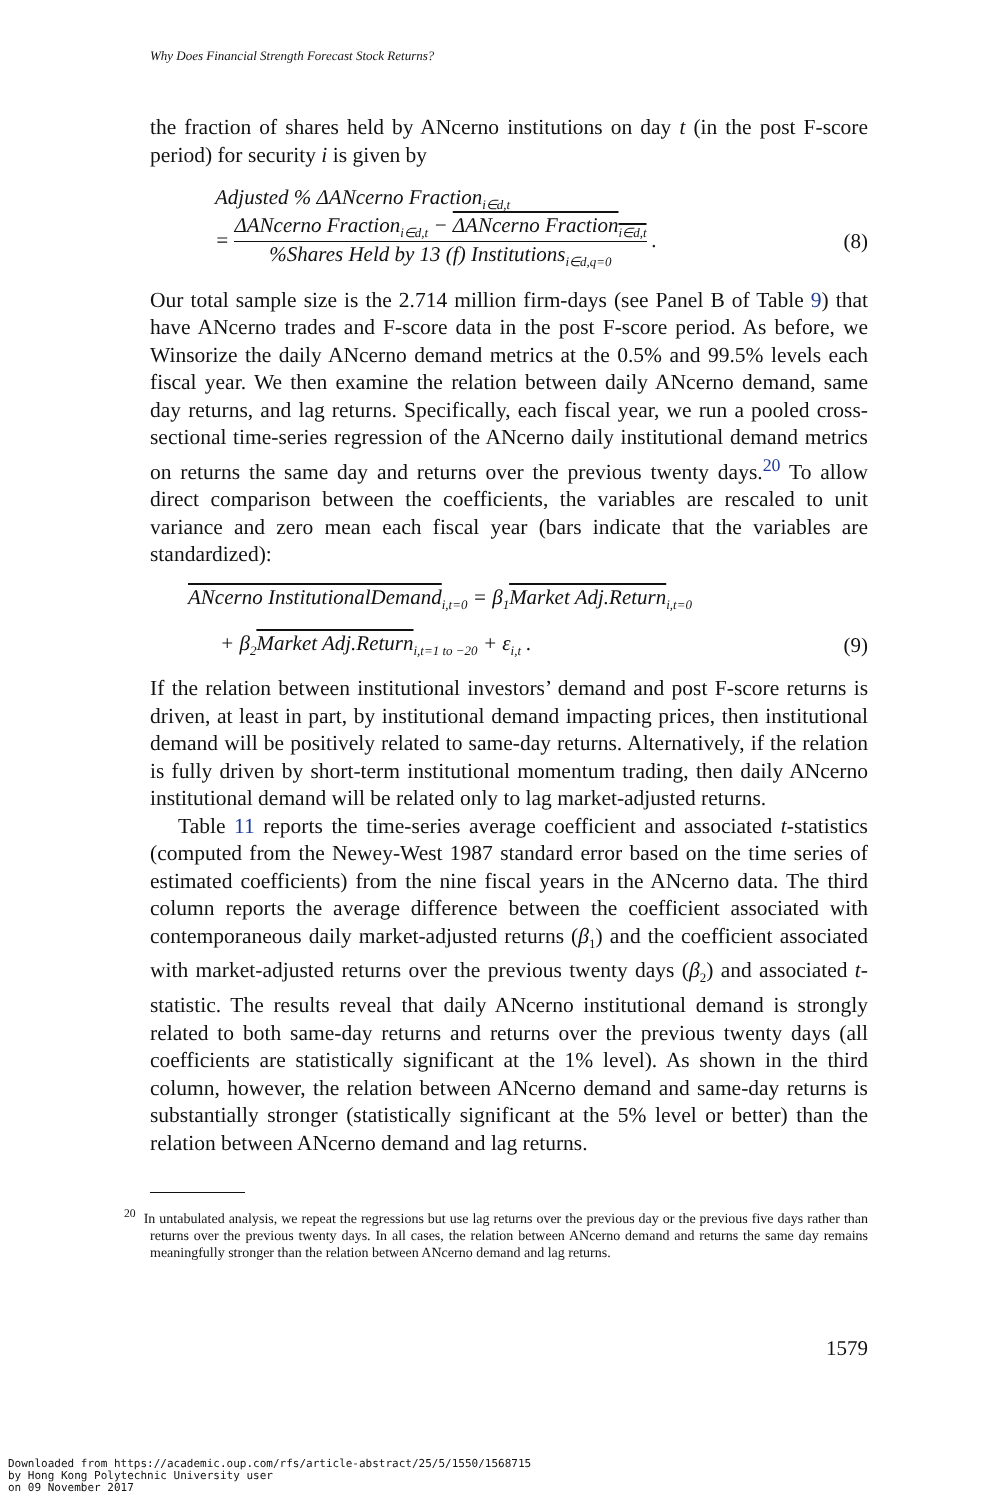Why Does Financial Strength Forecast Stock Returns?
the fraction of shares held by ANcerno institutions on day t (in the post F-score period) for security i is given by
Adjusted % ΔANcerno Fraction<sub>i∈d,t</sub>
= ΔANcerno Fraction<sub>i∈d,t</sub> − ΔANcerno Fraction<sub>i∈d,t</sub>%Shares Held by 13 (f) Institutions<sub>i∈d,q=0</sub> . (8)
Our total sample size is the 2.714 million firm-days (see Panel B of Table 9) that have ANcerno trades and F-score data in the post F-score period. As before, we Winsorize the daily ANcerno demand metrics at the 0.5% and 99.5% levels each fiscal year. We then examine the relation between daily ANcerno demand, same day returns, and lag returns. Specifically, each fiscal year, we run a pooled cross-sectional time-series regression of the ANcerno daily institutional demand metrics on returns the same day and returns over the previous twenty days.<sup>20</sup> To allow direct comparison between the coefficients, the variables are rescaled to unit variance and zero mean each fiscal year (bars indicate that the variables are standardized):
ANcerno InstitutionalDemand<sub>i,t=0</sub> = β<sub>1</sub>Market Adj.Return<sub>i,t=0</sub>
+ β<sub>2</sub>Market Adj.Return<sub>i,t=1 to −20</sub> + ε<sub>i,t</sub> . (9)
If the relation between institutional investors’ demand and post F-score returns is driven, at least in part, by institutional demand impacting prices, then institutional demand will be positively related to same-day returns. Alternatively, if the relation is fully driven by short-term institutional momentum trading, then daily ANcerno institutional demand will be related only to lag market-adjusted returns.
Table 11 reports the time-series average coefficient and associated t-statistics (computed from the Newey-West 1987 standard error based on the time series of estimated coefficients) from the nine fiscal years in the ANcerno data. The third column reports the average difference between the coefficient associated with contemporaneous daily market-adjusted returns (β<sub>1</sub>) and the coefficient associated with market-adjusted returns over the previous twenty days (β<sub>2</sub>) and associated t-statistic. The results reveal that daily ANcerno institutional demand is strongly related to both same-day returns and returns over the previous twenty days (all coefficients are statistically significant at the 1% level). As shown in the third column, however, the relation between ANcerno demand and same-day returns is substantially stronger (statistically significant at the 5% level or better) than the relation between ANcerno demand and lag returns.
<sup>20</sup> In untabulated analysis, we repeat the regressions but use lag returns over the previous day or the previous five days rather than returns over the previous twenty days. In all cases, the relation between ANcerno demand and returns the same day remains meaningfully stronger than the relation between ANcerno demand and lag returns.
1579
Downloaded from https://academic.oup.com/rfs/article-abstract/25/5/1550/1568715
by Hong Kong Polytechnic University user
on 09 November 2017